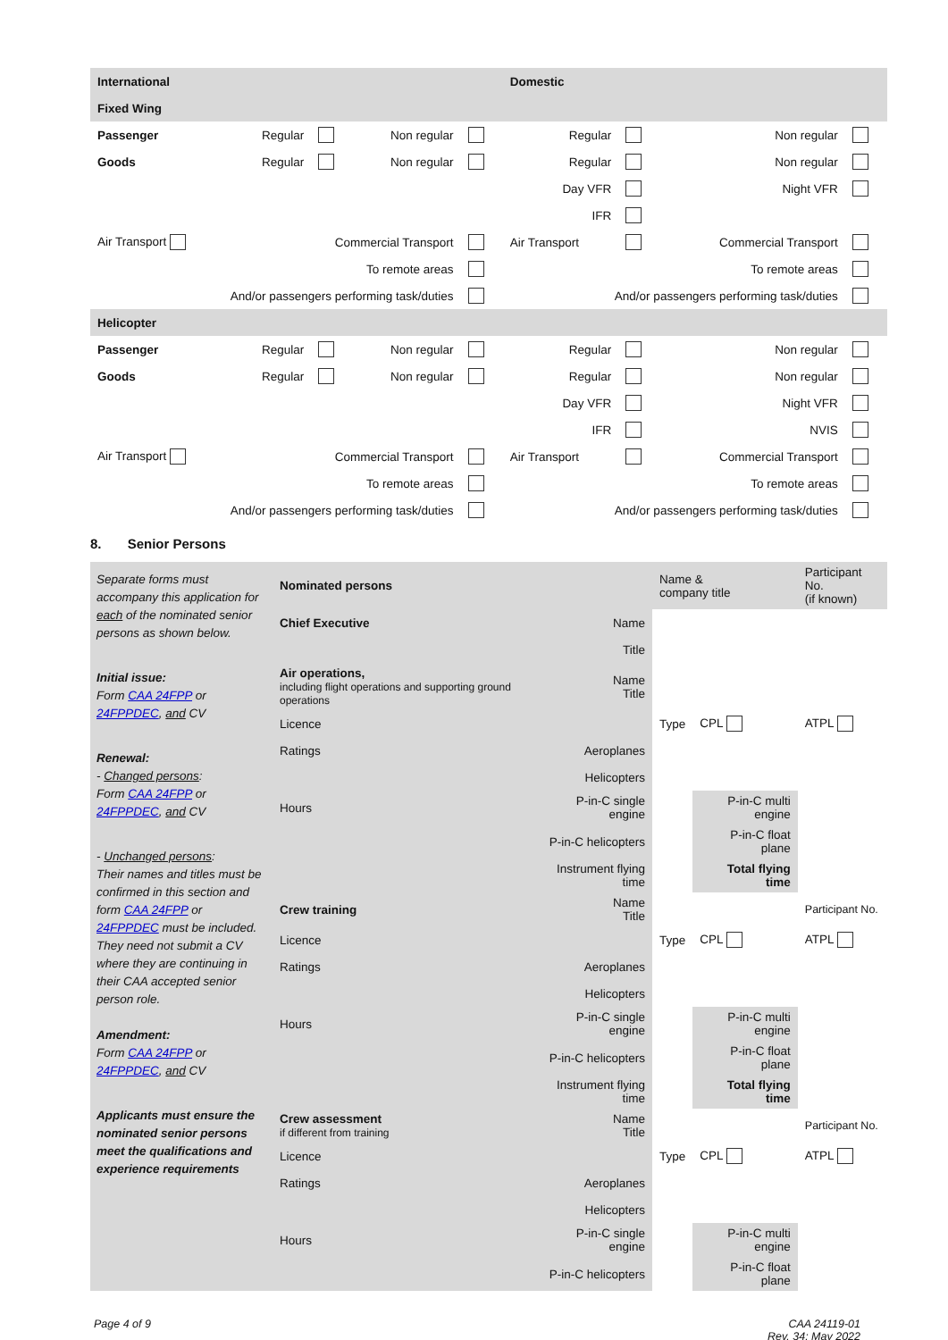| International | | | | | Domestic | | | |
| Fixed Wing | | | | | | | | |
| Passenger | Regular | | Non regular | | Regular | | Non regular | |
| Goods | Regular | | Non regular | | Regular | | Non regular | |
| | | | | | Day VFR | | Night VFR | |
| | | | | | IFR | | | |
| Air Transport | Commercial Transport | | | | Air Transport | | Commercial Transport | |
| To remote areas | | | | | To remote areas | | | |
| And/or passengers performing task/duties | | | | | And/or passengers performing task/duties | | | |
| Helicopter | | | | | | | | |
| Passenger | Regular | | Non regular | | Regular | | Non regular | |
| Goods | Regular | | Non regular | | Regular | | Non regular | |
| | | | | | Day VFR | | Night VFR | |
| | | | | | IFR | | NVIS | |
| Air Transport | Commercial Transport | | | | Air Transport | | Commercial Transport | |
| To remote areas | | | | | To remote areas | | | |
| And/or passengers performing task/duties | | | | | And/or passengers performing task/duties | | | |
8. Senior Persons
Separate forms must accompany this application for each of the nominated senior persons as shown below.
Initial issue:
Form CAA 24FPP or 24FPPDEC, and CV
Renewal:
- Changed persons:
Form CAA 24FPP or 24FPPDEC, and CV
- Unchanged persons:
Their names and titles must be confirmed in this section and form CAA 24FPP or 24FPPDEC must be included.
They need not submit a CV where they are continuing in their CAA accepted senior person role.
Amendment:
Form CAA 24FPP or 24FPPDEC, and CV
Applicants must ensure the nominated senior persons meet the qualifications and experience requirements
| Nominated persons | | Name & company title | | Participant No. (if known) |
| Chief Executive | Name | | | |
| | Title | | | |
| Air operations, including flight operations and supporting ground operations | Name Title | | | |
| Licence | | Type | CPL | ATPL |
| Ratings | Aeroplanes | | | |
| | Helicopters | | | |
| Hours | P-in-C single engine | | P-in-C multi engine | |
| | P-in-C helicopters | | P-in-C float plane | |
| | Instrument flying time | | Total flying time | |
| Crew training | Name Title | | | Participant No. |
| Licence | | Type | CPL | ATPL |
| Ratings | Aeroplanes | | | |
| | Helicopters | | | |
| Hours | P-in-C single engine | | P-in-C multi engine | |
| | P-in-C helicopters | | P-in-C float plane | |
| | Instrument flying time | | Total flying time | |
| Crew assessment if different from training | Name Title | | | Participant No. |
| Licence | | Type | CPL | ATPL |
| Ratings | Aeroplanes | | | |
| | Helicopters | | | |
| Hours | P-in-C single engine | | P-in-C multi engine | |
| | P-in-C helicopters | | P-in-C float plane | |
Page 4 of 9 CAA 24119-01
Rev. 34: May 2022